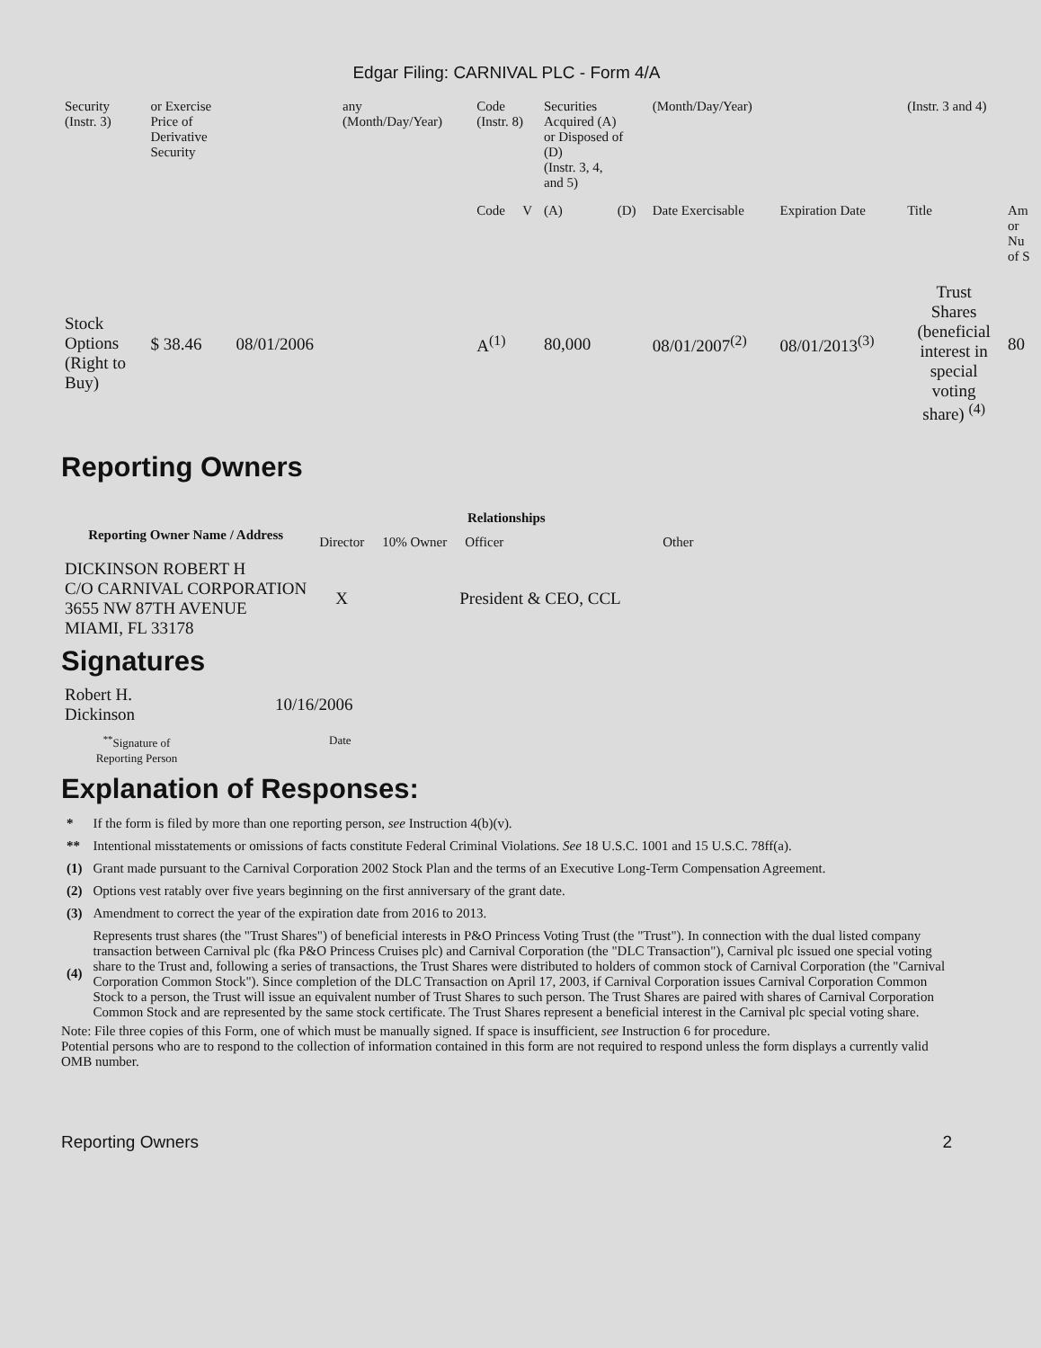Edgar Filing: CARNIVAL PLC - Form 4/A
| Security (Instr. 3) | or Exercise Price of Derivative Security | | any (Month/Day/Year) | Code (Instr. 8) | | Securities Acquired (A) or Disposed of (D) (Instr. 3, 4, and 5) | | (Month/Day/Year) | | (Instr. 3 and 4) | |
| | | | | Code | V | (A) | (D) | Date Exercisable | Expiration Date | Title | Am or Nu of S |
| Stock Options (Right to Buy) | $ 38.46 | 08/01/2006 | | A<sup>(1)</sup> | | 80,000 | | 08/01/2007<sup>(2)</sup> | 08/01/2013<sup>(3)</sup> | Trust Shares (beneficial interest in special voting share) <sup>(4)</sup> | 80 |
Reporting Owners
| Reporting Owner Name / Address | Relationships | | | |
| --- | --- | --- | --- | --- |
| | Director | 10% Owner | Officer | Other |
| DICKINSON ROBERT H C/O CARNIVAL CORPORATION 3655 NW 87TH AVENUE MIAMI, FL 33178 | X | | President & CEO, CCL | |
Signatures
| Robert H. Dickinson | 10/16/2006 |
| <sup>**</sup> Signature of Reporting Person | Date |
Explanation of Responses:
| * | If the form is filed by more than one reporting person, see Instruction 4(b)(v). |
| ** | Intentional misstatements or omissions of facts constitute Federal Criminal Violations. See 18 U.S.C. 1001 and 15 U.S.C. 78ff(a). |
| (1) | Grant made pursuant to the Carnival Corporation 2002 Stock Plan and the terms of an Executive Long-Term Compensation Agreement. |
| (2) | Options vest ratably over five years beginning on the first anniversary of the grant date. |
| (3) | Amendment to correct the year of the expiration date from 2016 to 2013. |
| (4) | Represents trust shares (the "Trust Shares") of beneficial interests in P&O Princess Voting Trust (the "Trust"). In connection with the dual listed company transaction between Carnival plc (fka P&O Princess Cruises plc) and Carnival Corporation (the "DLC Transaction"), Carnival plc issued one special voting share to the Trust and, following a series of transactions, the Trust Shares were distributed to holders of common stock of Carnival Corporation (the "Carnival Corporation Common Stock"). Since completion of the DLC Transaction on April 17, 2003, if Carnival Corporation issues Carnival Corporation Common Stock to a person, the Trust will issue an equivalent number of Trust Shares to such person. The Trust Shares are paired with shares of Carnival Corporation Common Stock and are represented by the same stock certificate. The Trust Shares represent a beneficial interest in the Carnival plc special voting share. |
Note: File three copies of this Form, one of which must be manually signed. If space is insufficient, see Instruction 6 for procedure.
Potential persons who are to respond to the collection of information contained in this form are not required to respond unless the form displays a currently valid OMB number.
Reporting Owners 2